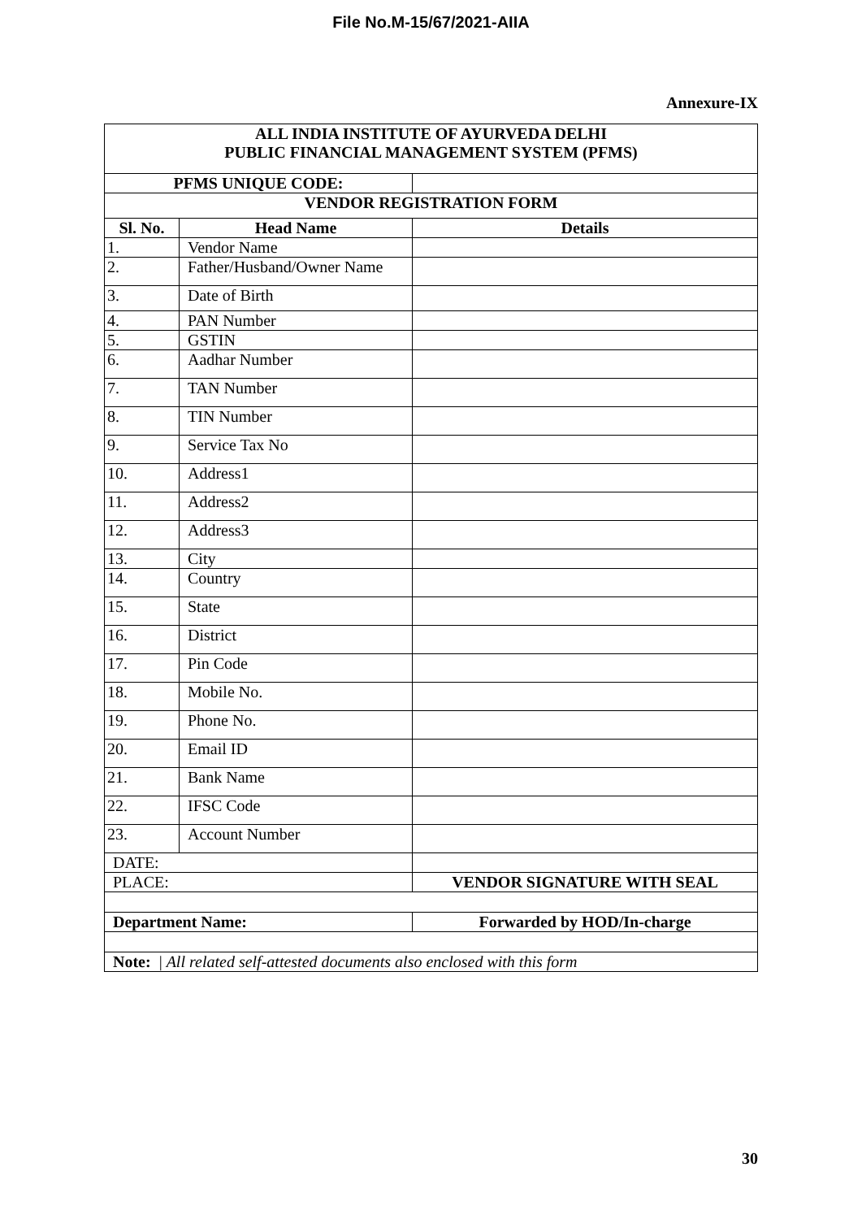File No.M-15/67/2021-AIIA
Annexure-IX
| ALL INDIA INSTITUTE OF AYURVEDA DELHI PUBLIC FINANCIAL MANAGEMENT SYSTEM (PFMS) | | |
| PFMS UNIQUE CODE: | | |
| VENDOR REGISTRATION FORM | | |
| Sl. No. | Head Name | Details |
| 1. | Vendor Name | |
| 2. | Father/Husband/Owner Name | |
| 3. | Date of Birth | |
| 4. | PAN Number | |
| 5. | GSTIN | |
| 6. | Aadhar Number | |
| 7. | TAN Number | |
| 8. | TIN Number | |
| 9. | Service Tax No | |
| 10. | Address1 | |
| 11. | Address2 | |
| 12. | Address3 | |
| 13. | City | |
| 14. | Country | |
| 15. | State | |
| 16. | District | |
| 17. | Pin Code | |
| 18. | Mobile No. | |
| 19. | Phone No. | |
| 20. | Email ID | |
| 21. | Bank Name | |
| 22. | IFSC Code | |
| 23. | Account Number | |
| DATE: | | |
| PLACE: | | VENDOR SIGNATURE WITH SEAL |
| Department Name: | | Forwarded by HOD/In-charge |
| Note: / All related self-attested documents also enclosed with this form | | |
30